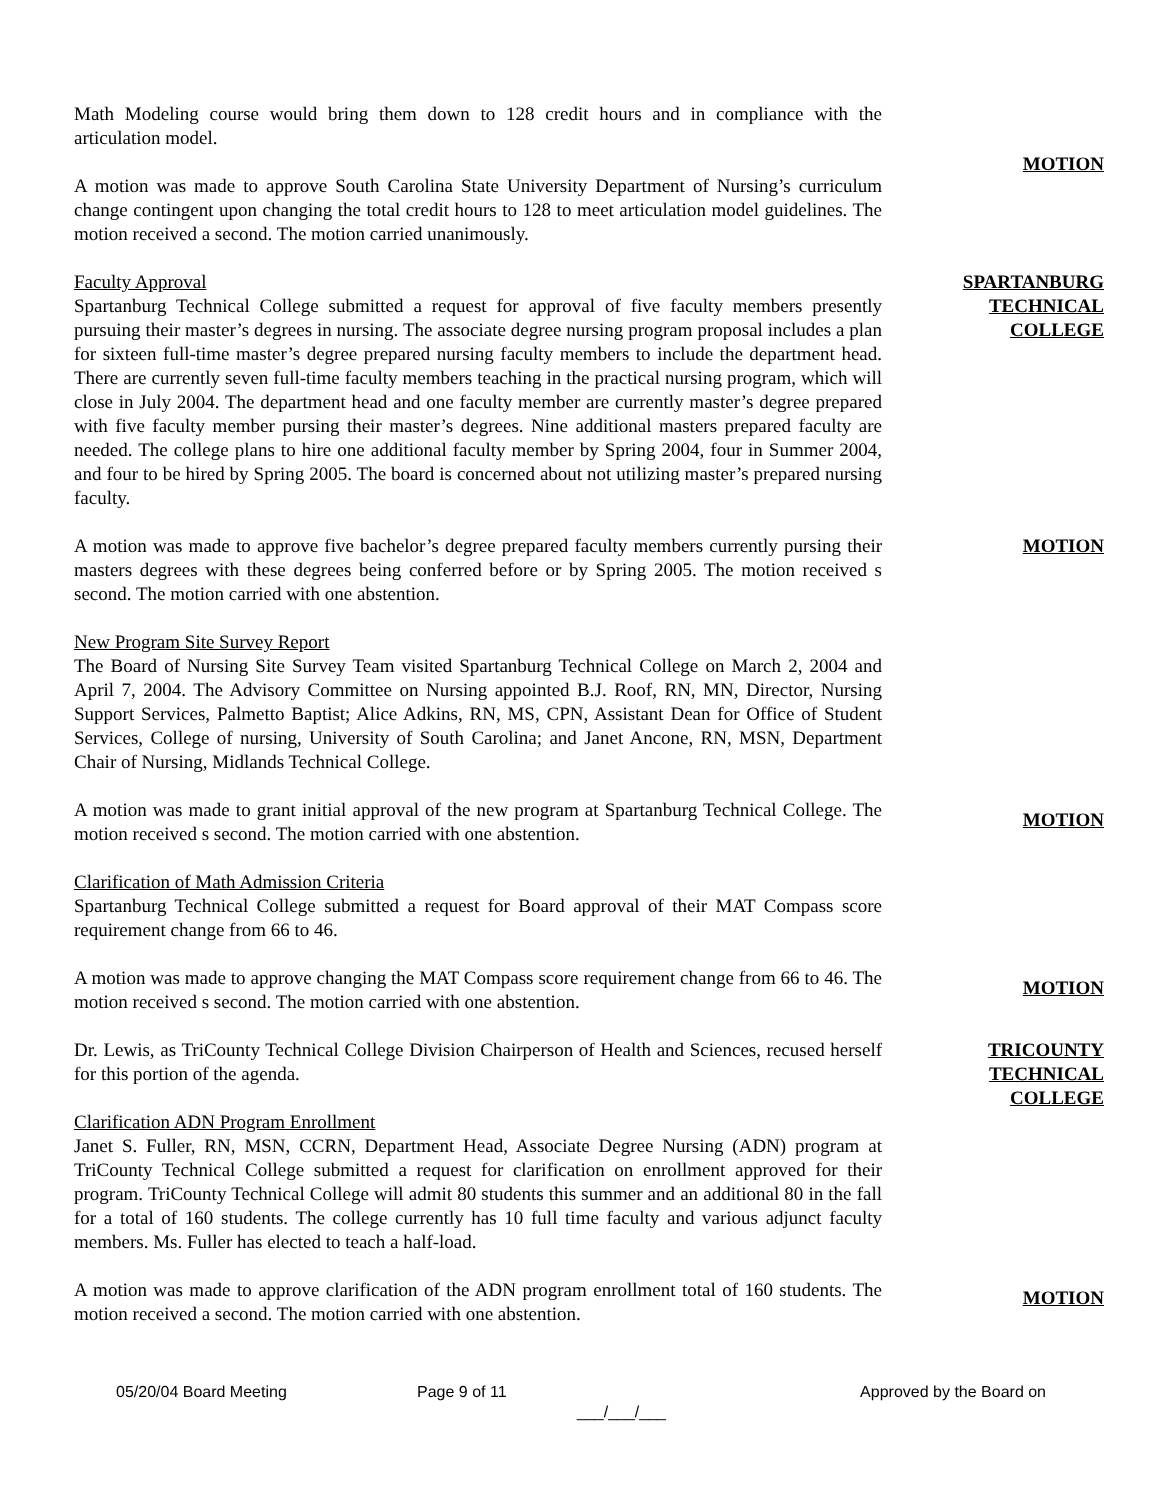Math Modeling course would bring them down to 128 credit hours and in compliance with the articulation model.
A motion was made to approve South Carolina State University Department of Nursing’s curriculum change contingent upon changing the total credit hours to 128 to meet articulation model guidelines. The motion received a second. The motion carried unanimously.
MOTION
Faculty Approval
Spartanburg Technical College submitted a request for approval of five faculty members presently pursuing their master’s degrees in nursing. The associate degree nursing program proposal includes a plan for sixteen full-time master’s degree prepared nursing faculty members to include the department head. There are currently seven full-time faculty members teaching in the practical nursing program, which will close in July 2004. The department head and one faculty member are currently master’s degree prepared with five faculty member pursing their master’s degrees. Nine additional masters prepared faculty are needed. The college plans to hire one additional faculty member by Spring 2004, four in Summer 2004, and four to be hired by Spring 2005. The board is concerned about not utilizing master’s prepared nursing faculty.
SPARTANBURG
TECHNICAL
COLLEGE
A motion was made to approve five bachelor’s degree prepared faculty members currently pursing their masters degrees with these degrees being conferred before or by Spring 2005. The motion received s second. The motion carried with one abstention.
MOTION
New Program Site Survey Report
The Board of Nursing Site Survey Team visited Spartanburg Technical College on March 2, 2004 and April 7, 2004. The Advisory Committee on Nursing appointed B.J. Roof, RN, MN, Director, Nursing Support Services, Palmetto Baptist; Alice Adkins, RN, MS, CPN, Assistant Dean for Office of Student Services, College of nursing, University of South Carolina; and Janet Ancone, RN, MSN, Department Chair of Nursing, Midlands Technical College.
A motion was made to grant initial approval of the new program at Spartanburg Technical College. The motion received s second. The motion carried with one abstention.
MOTION
Clarification of Math Admission Criteria
Spartanburg Technical College submitted a request for Board approval of their MAT Compass score requirement change from 66 to 46.
A motion was made to approve changing the MAT Compass score requirement change from 66 to 46. The motion received s second. The motion carried with one abstention.
MOTION
Dr. Lewis, as TriCounty Technical College Division Chairperson of Health and Sciences, recused herself for this portion of the agenda.
Clarification ADN Program Enrollment
Janet S. Fuller, RN, MSN, CCRN, Department Head, Associate Degree Nursing (ADN) program at TriCounty Technical College submitted a request for clarification on enrollment approved for their program. TriCounty Technical College will admit 80 students this summer and an additional 80 in the fall for a total of 160 students. The college currently has 10 full time faculty and various adjunct faculty members. Ms. Fuller has elected to teach a half-load.
TRICOUNTY
TECHNICAL
COLLEGE
A motion was made to approve clarification of the ADN program enrollment total of 160 students. The motion received a second. The motion carried with one abstention.
MOTION
05/20/04 Board Meeting Page 9 of 11 Approved by the Board on
___/___/___